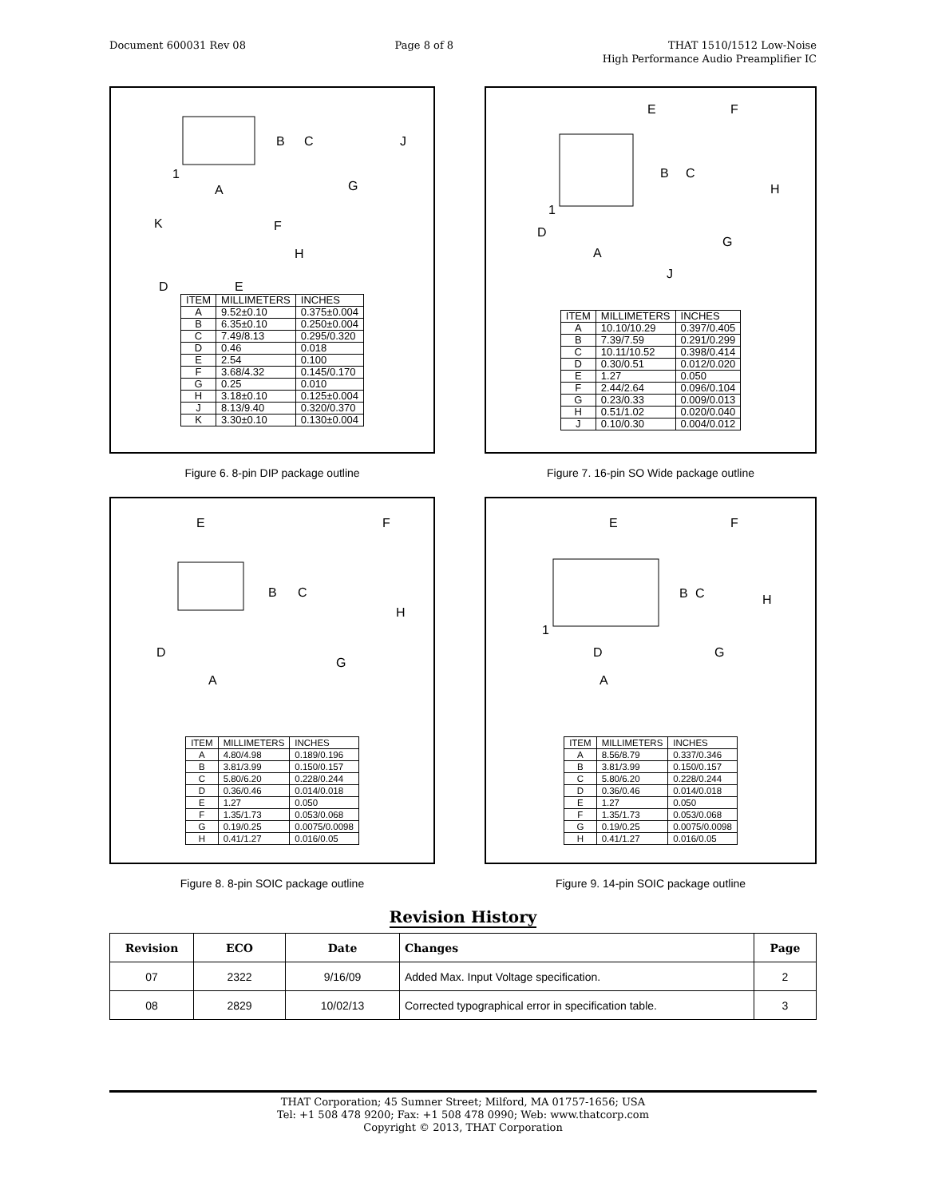Document 600031 Rev 08 Page 8 of 8 THAT 1510/1512 Low-Noise
High Performance Audio Preamplifier IC
B
C
J
1
A
G
K
F
H
D
E
| ITEM | MILLIMETERS | INCHES |
| --- | --- | --- |
| A | 9.52±0.10 | 0.375±0.004 |
| B | 6.35±0.10 | 0.250±0.004 |
| C | 7.49/8.13 | 0.295/0.320 |
| D | 0.46 | 0.018 |
| E | 2.54 | 0.100 |
| F | 3.68/4.32 | 0.145/0.170 |
| G | 0.25 | 0.010 |
| H | 3.18±0.10 | 0.125±0.004 |
| J | 8.13/9.40 | 0.320/0.370 |
| K | 3.30±0.10 | 0.130±0.004 |
Figure 6. 8-pin DIP package outline
E
F
B
C
H
D
G
A
| ITEM | MILLIMETERS | INCHES |
| --- | --- | --- |
| A | 4.80/4.98 | 0.189/0.196 |
| B | 3.81/3.99 | 0.150/0.157 |
| C | 5.80/6.20 | 0.228/0.244 |
| D | 0.36/0.46 | 0.014/0.018 |
| E | 1.27 | 0.050 |
| F | 1.35/1.73 | 0.053/0.068 |
| G | 0.19/0.25 | 0.0075/0.0098 |
| H | 0.41/1.27 | 0.016/0.05 |
Figure 8. 8-pin SOIC package outline
E
F
B
C
H
1
D
G
A
J
| ITEM | MILLIMETERS | INCHES |
| --- | --- | --- |
| A | 10.10/10.29 | 0.397/0.405 |
| B | 7.39/7.59 | 0.291/0.299 |
| C | 10.11/10.52 | 0.398/0.414 |
| D | 0.30/0.51 | 0.012/0.020 |
| E | 1.27 | 0.050 |
| F | 2.44/2.64 | 0.096/0.104 |
| G | 0.23/0.33 | 0.009/0.013 |
| H | 0.51/1.02 | 0.020/0.040 |
| J | 0.10/0.30 | 0.004/0.012 |
Figure 7. 16-pin SO Wide package outline
E
F
B
C
H
1
D
G
A
| ITEM | MILLIMETERS | INCHES |
| --- | --- | --- |
| A | 8.56/8.79 | 0.337/0.346 |
| B | 3.81/3.99 | 0.150/0.157 |
| C | 5.80/6.20 | 0.228/0.244 |
| D | 0.36/0.46 | 0.014/0.018 |
| E | 1.27 | 0.050 |
| F | 1.35/1.73 | 0.053/0.068 |
| G | 0.19/0.25 | 0.0075/0.0098 |
| H | 0.41/1.27 | 0.016/0.05 |
Figure 9. 14-pin SOIC package outline
Revision History
| Revision | ECO | Date | Changes | Page |
| --- | --- | --- | --- | --- |
| 07 | 2322 | 9/16/09 | Added Max. Input Voltage specification. | 2 |
| 08 | 2829 | 10/02/13 | Corrected typographical error in specification table. | 3 |
THAT Corporation; 45 Sumner Street; Milford, MA 01757-1656; USA
Tel: +1 508 478 9200; Fax: +1 508 478 0990; Web: www.thatcorp.com
Copyright © 2013, THAT Corporation